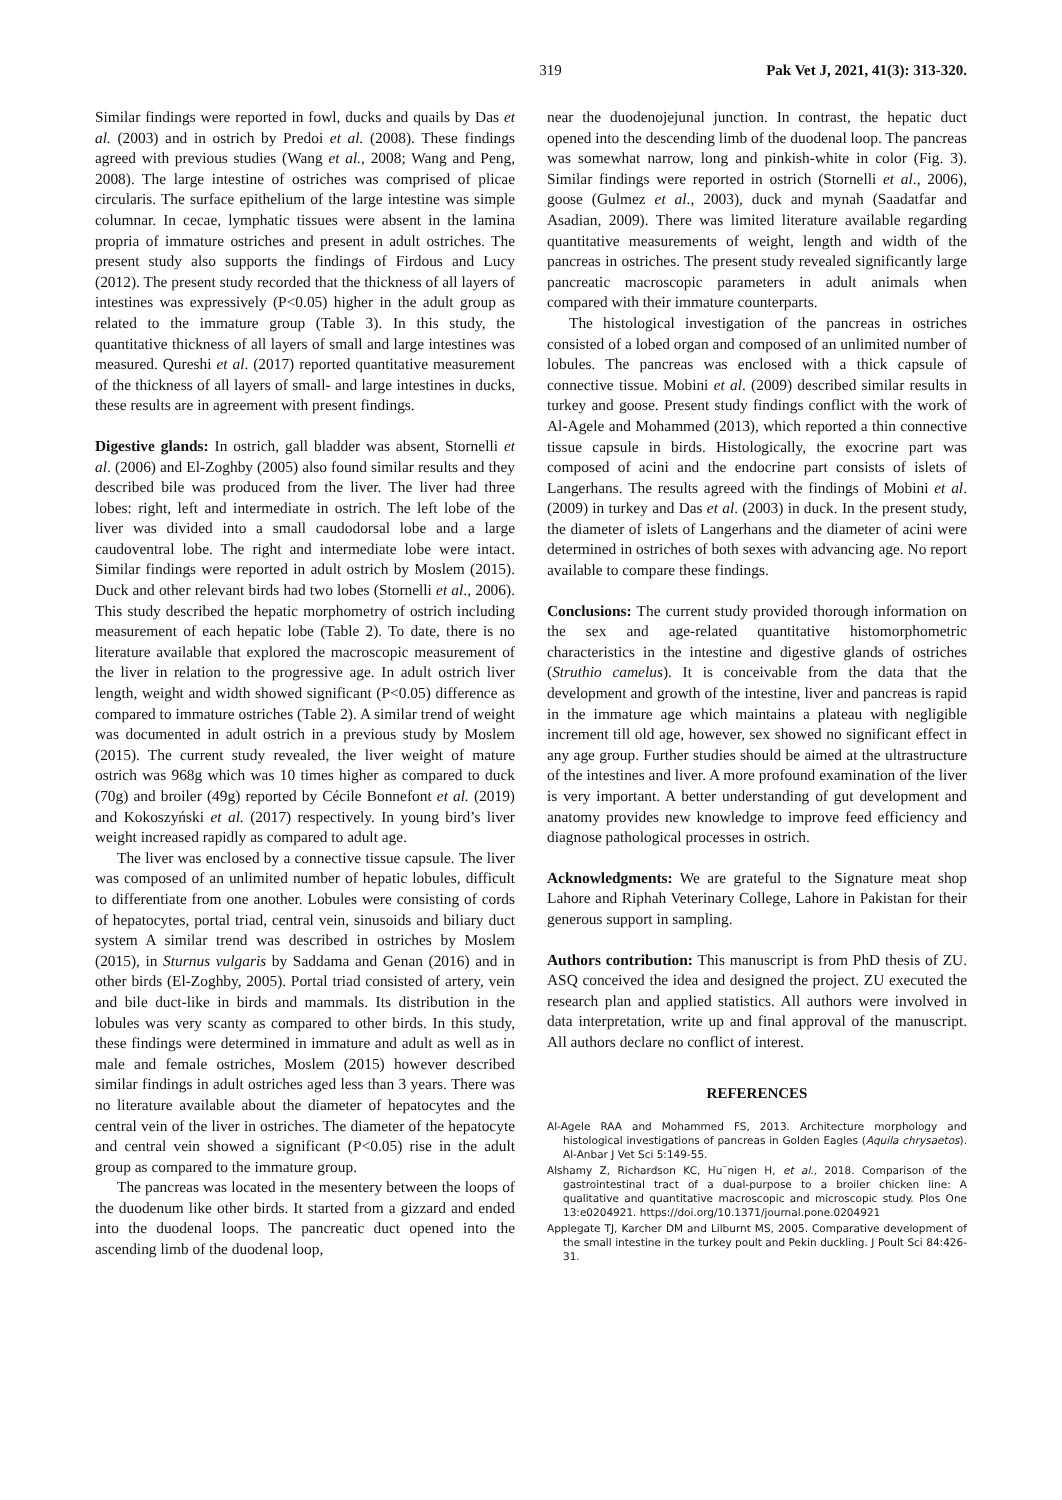319 Pak Vet J, 2021, 41(3): 313-320.
Similar findings were reported in fowl, ducks and quails by Das et al. (2003) and in ostrich by Predoi et al. (2008). These findings agreed with previous studies (Wang et al., 2008; Wang and Peng, 2008). The large intestine of ostriches was comprised of plicae circularis. The surface epithelium of the large intestine was simple columnar. In cecae, lymphatic tissues were absent in the lamina propria of immature ostriches and present in adult ostriches. The present study also supports the findings of Firdous and Lucy (2012). The present study recorded that the thickness of all layers of intestines was expressively (P<0.05) higher in the adult group as related to the immature group (Table 3). In this study, the quantitative thickness of all layers of small and large intestines was measured. Qureshi et al. (2017) reported quantitative measurement of the thickness of all layers of small- and large intestines in ducks, these results are in agreement with present findings.
Digestive glands: In ostrich, gall bladder was absent, Stornelli et al. (2006) and El-Zoghby (2005) also found similar results and they described bile was produced from the liver. The liver had three lobes: right, left and intermediate in ostrich. The left lobe of the liver was divided into a small caudodorsal lobe and a large caudoventral lobe. The right and intermediate lobe were intact. Similar findings were reported in adult ostrich by Moslem (2015). Duck and other relevant birds had two lobes (Stornelli et al., 2006). This study described the hepatic morphometry of ostrich including measurement of each hepatic lobe (Table 2). To date, there is no literature available that explored the macroscopic measurement of the liver in relation to the progressive age. In adult ostrich liver length, weight and width showed significant (P<0.05) difference as compared to immature ostriches (Table 2). A similar trend of weight was documented in adult ostrich in a previous study by Moslem (2015). The current study revealed, the liver weight of mature ostrich was 968g which was 10 times higher as compared to duck (70g) and broiler (49g) reported by Cécile Bonnefont et al. (2019) and Kokoszyński et al. (2017) respectively. In young bird’s liver weight increased rapidly as compared to adult age.
The liver was enclosed by a connective tissue capsule. The liver was composed of an unlimited number of hepatic lobules, difficult to differentiate from one another. Lobules were consisting of cords of hepatocytes, portal triad, central vein, sinusoids and biliary duct system A similar trend was described in ostriches by Moslem (2015), in Sturnus vulgaris by Saddama and Genan (2016) and in other birds (El-Zoghby, 2005). Portal triad consisted of artery, vein and bile duct-like in birds and mammals. Its distribution in the lobules was very scanty as compared to other birds. In this study, these findings were determined in immature and adult as well as in male and female ostriches, Moslem (2015) however described similar findings in adult ostriches aged less than 3 years. There was no literature available about the diameter of hepatocytes and the central vein of the liver in ostriches. The diameter of the hepatocyte and central vein showed a significant (P<0.05) rise in the adult group as compared to the immature group.
The pancreas was located in the mesentery between the loops of the duodenum like other birds. It started from a gizzard and ended into the duodenal loops. The pancreatic duct opened into the ascending limb of the duodenal loop,
near the duodenojejunal junction. In contrast, the hepatic duct opened into the descending limb of the duodenal loop. The pancreas was somewhat narrow, long and pinkish-white in color (Fig. 3). Similar findings were reported in ostrich (Stornelli et al., 2006), goose (Gulmez et al., 2003), duck and mynah (Saadatfar and Asadian, 2009). There was limited literature available regarding quantitative measurements of weight, length and width of the pancreas in ostriches. The present study revealed significantly large pancreatic macroscopic parameters in adult animals when compared with their immature counterparts.
The histological investigation of the pancreas in ostriches consisted of a lobed organ and composed of an unlimited number of lobules. The pancreas was enclosed with a thick capsule of connective tissue. Mobini et al. (2009) described similar results in turkey and goose. Present study findings conflict with the work of Al-Agele and Mohammed (2013), which reported a thin connective tissue capsule in birds. Histologically, the exocrine part was composed of acini and the endocrine part consists of islets of Langerhans. The results agreed with the findings of Mobini et al. (2009) in turkey and Das et al. (2003) in duck. In the present study, the diameter of islets of Langerhans and the diameter of acini were determined in ostriches of both sexes with advancing age. No report available to compare these findings.
Conclusions: The current study provided thorough information on the sex and age-related quantitative histomorphometric characteristics in the intestine and digestive glands of ostriches (Struthio camelus). It is conceivable from the data that the development and growth of the intestine, liver and pancreas is rapid in the immature age which maintains a plateau with negligible increment till old age, however, sex showed no significant effect in any age group. Further studies should be aimed at the ultrastructure of the intestines and liver. A more profound examination of the liver is very important. A better understanding of gut development and anatomy provides new knowledge to improve feed efficiency and diagnose pathological processes in ostrich.
Acknowledgments: We are grateful to the Signature meat shop Lahore and Riphah Veterinary College, Lahore in Pakistan for their generous support in sampling.
Authors contribution: This manuscript is from PhD thesis of ZU. ASQ conceived the idea and designed the project. ZU executed the research plan and applied statistics. All authors were involved in data interpretation, write up and final approval of the manuscript. All authors declare no conflict of interest.
REFERENCES
Al-Agele RAA and Mohammed FS, 2013. Architecture morphology and histological investigations of pancreas in Golden Eagles (Aquila chrysaetos). Al-Anbar J Vet Sci 5:149-55.
Alshamy Z, Richardson KC, Hu¨nigen H, et al., 2018. Comparison of the gastrointestinal tract of a dual-purpose to a broiler chicken line: A qualitative and quantitative macroscopic and microscopic study. Plos One 13:e0204921. https://doi.org/10.1371/journal.pone.0204921
Applegate TJ, Karcher DM and Lilburnt MS, 2005. Comparative development of the small intestine in the turkey poult and Pekin duckling. J Poult Sci 84:426-31.